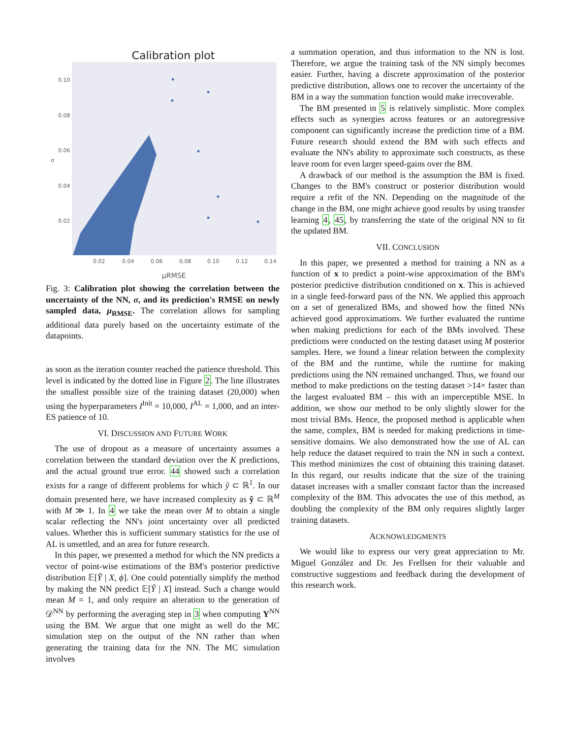Calibration plot
0.10
0.08
0.06
0.04
0.02
0.02
0.04
0.06
0.08
0.10
0.12
0.14
σ
μRMSE
Fig. 3: Calibration plot showing the correlation between the uncertainty of the NN, σ, and its prediction's RMSE on newly sampled data, μ<sub>RMSE</sub>. The correlation allows for sampling additional data purely based on the uncertainty estimate of the datapoints.
as soon as the iteration counter reached the patience threshold. This level is indicated by the dotted line in Figure 2. The line illustrates the smallest possible size of the training dataset (20,000) when using the hyperparameters I<sup>Init</sup> = 10,000, I<sup>AL</sup> = 1,000, and an inter-ES patience of 10.
VI. DISCUSSION AND FUTURE WORK
The use of dropout as a measure of uncertainty assumes a correlation between the standard deviation over the K predictions, and the actual ground true error. 44 showed such a correlation exists for a range of different problems for which ỹ ⊂ ℝ<sup>1</sup>. In our domain presented here, we have increased complexity as ỹ ⊂ ℝ<sup>M</sup> with M ≫ 1. In 4 we take the mean over M to obtain a single scalar reflecting the NN's joint uncertainty over all predicted values. Whether this is sufficient summary statistics for the use of AL is unsettled, and an area for future research.
In this paper, we presented a method for which the NN predicts a vector of point-wise estimations of the BM's posterior predictive distribution 𝔼[Ỹ | X, ϕ]. One could potentially simplify the method by making the NN predict 𝔼[Ỹ | X] instead. Such a change would mean M = 1, and only require an alteration to the generation of 𝒟<sup>NN</sup> by performing the averaging step in 3 when computing Y<sup>NN</sup> using the BM. We argue that one might as well do the MC simulation step on the output of the NN rather than when generating the training data for the NN. The MC simulation involves
a summation operation, and thus information to the NN is lost. Therefore, we argue the training task of the NN simply becomes easier. Further, having a discrete approximation of the posterior predictive distribution, allows one to recover the uncertainty of the BM in a way the summation function would make irrecoverable.
The BM presented in 5 is relatively simplistic. More complex effects such as synergies across features or an autoregressive component can significantly increase the prediction time of a BM. Future research should extend the BM with such effects and evaluate the NN's ability to approximate such constructs, as these leave room for even larger speed-gains over the BM.
A drawback of our method is the assumption the BM is fixed. Changes to the BM's construct or posterior distribution would require a refit of the NN. Depending on the magnitude of the change in the BM, one might achieve good results by using transfer learning 4, 45, by transferring the state of the original NN to fit the updated BM.
VII. CONCLUSION
In this paper, we presented a method for training a NN as a function of x to predict a point-wise approximation of the BM's posterior predictive distribution conditioned on x. This is achieved in a single feed-forward pass of the NN. We applied this approach on a set of generalized BMs, and showed how the fitted NNs achieved good approximations. We further evaluated the runtime when making predictions for each of the BMs involved. These predictions were conducted on the testing dataset using M posterior samples. Here, we found a linear relation between the complexity of the BM and the runtime, while the runtime for making predictions using the NN remained unchanged. Thus, we found our method to make predictions on the testing dataset >14× faster than the largest evaluated BM – this with an imperceptible MSE. In addition, we show our method to be only slightly slower for the most trivial BMs. Hence, the proposed method is applicable when the same, complex, BM is needed for making predictions in time-sensitive domains. We also demonstrated how the use of AL can help reduce the dataset required to train the NN in such a context. This method minimizes the cost of obtaining this training dataset. In this regard, our results indicate that the size of the training dataset increases with a smaller constant factor than the increased complexity of the BM. This advocates the use of this method, as doubling the complexity of the BM only requires slightly larger training datasets.
ACKNOWLEDGMENTS
We would like to express our very great appreciation to Mr. Miguel González and Dr. Jes Frellsen for their valuable and constructive suggestions and feedback during the development of this research work.